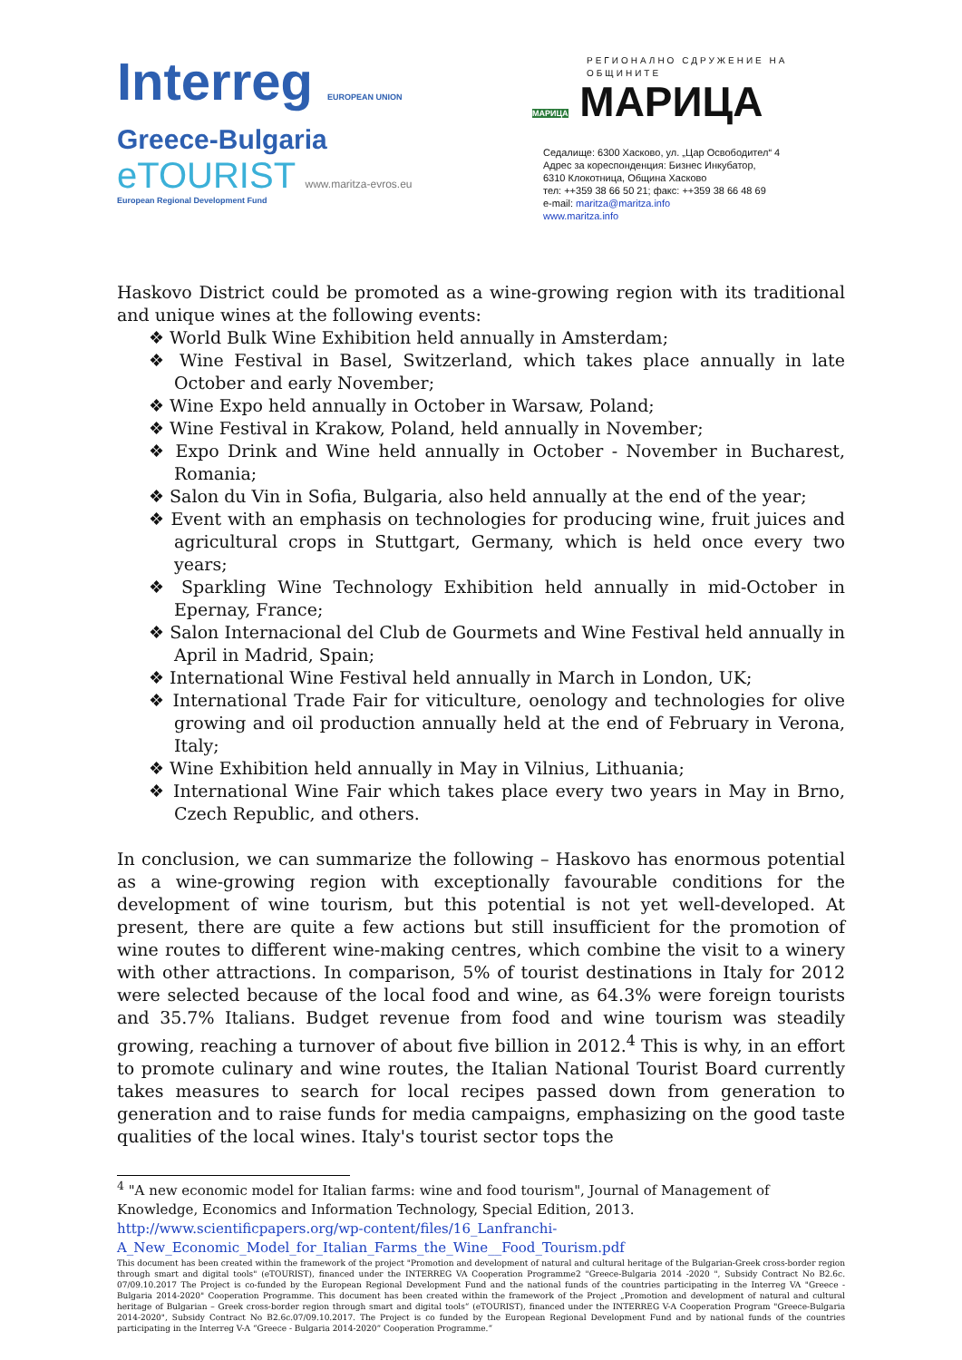Interreg EUROPEAN UNION
Greece-Bulgaria
eTOURIST www.maritza-evros.eu
European Regional Development Fund
РЕГИОНАЛНО СДРУЖЕНИЕ НА ОБЩИНИТЕ
МАРИЦА МАРИЦА
Седалище: 6300 Хасково, ул. „Цар Освободител“ 4
Адрес за кореспонденция: Бизнес Инкубатор,
6310 Клокотница, Община Хасково
тел: ++359 38 66 50 21; факс: ++359 38 66 48 69
e-mail: maritza@maritza.info
www.maritza.info
Haskovo District could be promoted as a wine-growing region with its traditional and unique wines at the following events:
❖ World Bulk Wine Exhibition held annually in Amsterdam;
❖ Wine Festival in Basel, Switzerland, which takes place annually in late October and early November;
❖ Wine Expo held annually in October in Warsaw, Poland;
❖ Wine Festival in Krakow, Poland, held annually in November;
❖ Expo Drink and Wine held annually in October - November in Bucharest, Romania;
❖ Salon du Vin in Sofia, Bulgaria, also held annually at the end of the year;
❖ Event with an emphasis on technologies for producing wine, fruit juices and agricultural crops in Stuttgart, Germany, which is held once every two years;
❖ Sparkling Wine Technology Exhibition held annually in mid-October in Epernay, France;
❖ Salon Internacional del Club de Gourmets and Wine Festival held annually in April in Madrid, Spain;
❖ International Wine Festival held annually in March in London, UK;
❖ International Trade Fair for viticulture, oenology and technologies for olive growing and oil production annually held at the end of February in Verona, Italy;
❖ Wine Exhibition held annually in May in Vilnius, Lithuania;
❖ International Wine Fair which takes place every two years in May in Brno, Czech Republic, and others.
In conclusion, we can summarize the following – Haskovo has enormous potential as a wine-growing region with exceptionally favourable conditions for the development of wine tourism, but this potential is not yet well-developed. At present, there are quite a few actions but still insufficient for the promotion of wine routes to different wine-making centres, which combine the visit to a winery with other attractions. In comparison, 5% of tourist destinations in Italy for 2012 were selected because of the local food and wine, as 64.3% were foreign tourists and 35.7% Italians. Budget revenue from food and wine tourism was steadily growing, reaching a turnover of about five billion in 2012.<sup>4</sup> This is why, in an effort to promote culinary and wine routes, the Italian National Tourist Board currently takes measures to search for local recipes passed down from generation to generation and to raise funds for media campaigns, emphasizing on the good taste qualities of the local wines. Italy's tourist sector tops the
<sup>4</sup> "A new economic model for Italian farms: wine and food tourism", Journal of Management of Knowledge, Economics and Information Technology, Special Edition, 2013. http://www.scientificpapers.org/wp-content/files/16_Lanfranchi-A_New_Economic_Model_for_Italian_Farms_the_Wine__Food_Tourism.pdf
This document has been created within the framework of the project "Promotion and development of natural and cultural heritage of the Bulgarian-Greek cross-border region through smart and digital tools" (eTOURIST), financed under the INTERREG VA Cooperation Programme2 "Greece-Bulgaria 2014 -2020 ", Subsidy Contract No B2.6c. 07/09.10.2017 The Project is co-funded by the European Regional Development Fund and the national funds of the countries participating in the Interreg VA "Greece - Bulgaria 2014-2020" Cooperation Programme. This document has been created within the framework of the Project „Promotion and development of natural and cultural heritage of Bulgarian – Greek cross-border region through smart and digital tools“ (eTOURIST), financed under the INTERREG V-A Cooperation Program "Greece-Bulgaria 2014-2020", Subsidy Contract No B2.6c.07/09.10.2017. The Project is co funded by the European Regional Development Fund and by national funds of the countries participating in the Interreg V-A “Greece - Bulgaria 2014-2020” Cooperation Programme.“